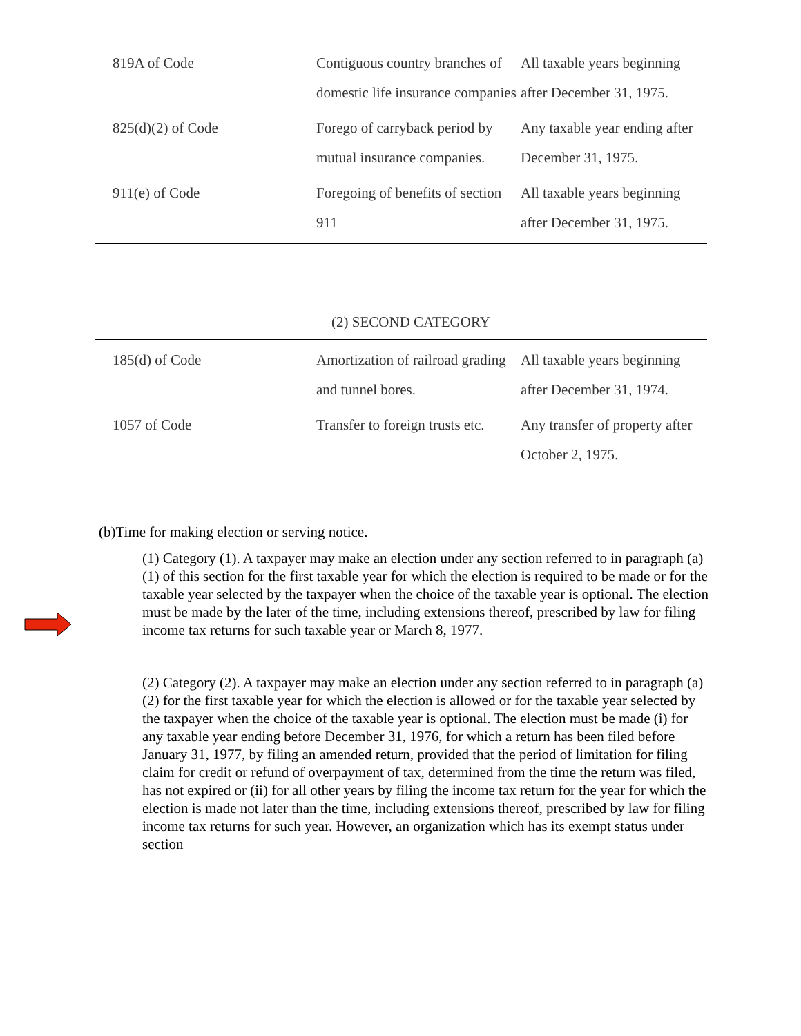| 819A of Code | Contiguous country branches of domestic life insurance companies | All taxable years beginning after December 31, 1975. |
| 825(d)(2) of Code | Forego of carryback period by mutual insurance companies. | Any taxable year ending after December 31, 1975. |
| 911(e) of Code | Foregoing of benefits of section 911 | All taxable years beginning after December 31, 1975. |
(2) SECOND CATEGORY
| 185(d) of Code | Amortization of railroad grading and tunnel bores. | All taxable years beginning after December 31, 1974. |
| 1057 of Code | Transfer to foreign trusts etc. | Any transfer of property after October 2, 1975. |
(b)Time for making election or serving notice.
(1) Category (1). A taxpayer may make an election under any section referred to in paragraph (a)(1) of this section for the first taxable year for which the election is required to be made or for the taxable year selected by the taxpayer when the choice of the taxable year is optional. The election must be made by the later of the time, including extensions thereof, prescribed by law for filing income tax returns for such taxable year or March 8, 1977.
(2) Category (2). A taxpayer may make an election under any section referred to in paragraph (a)(2) for the first taxable year for which the election is allowed or for the taxable year selected by the taxpayer when the choice of the taxable year is optional. The election must be made (i) for any taxable year ending before December 31, 1976, for which a return has been filed before January 31, 1977, by filing an amended return, provided that the period of limitation for filing claim for credit or refund of overpayment of tax, determined from the time the return was filed, has not expired or (ii) for all other years by filing the income tax return for the year for which the election is made not later than the time, including extensions thereof, prescribed by law for filing income tax returns for such year. However, an organization which has its exempt status under section